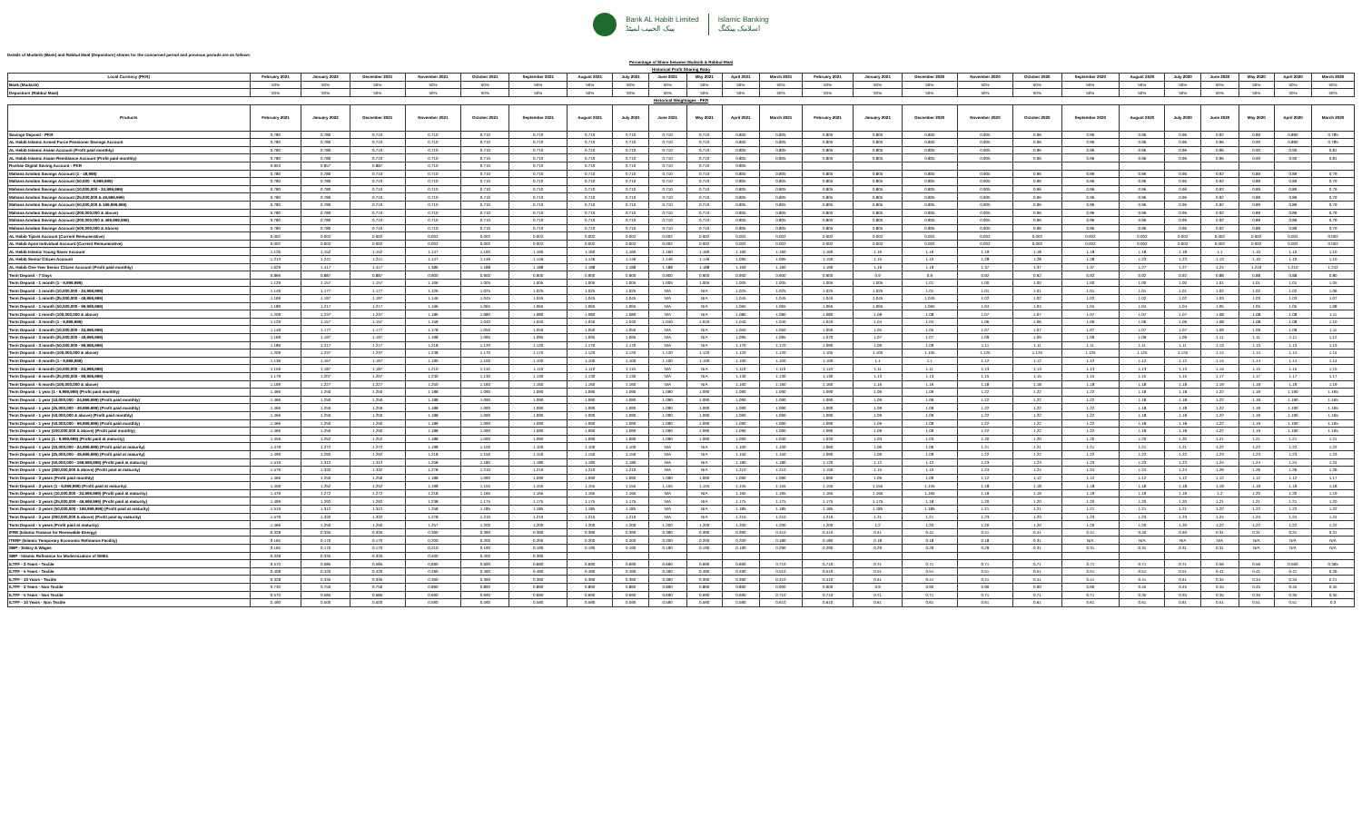Bank AL Habib Limited
بینک الحبیب لمیٹڈ
Islamic Banking
اسلامک بینکنگ
Details of Mudarib (Bank) and Rabbul Maal (Depositors) shares for the concerned period and previous periods are as follows:
| Percentage of Share between Mudarib & Rabbul-Maal | | | | | | | | | | | | | | | | | | | | | | | | |
| Historical Profit Sharing Ratio | | | | | | | | | | | | | | | | | | | | | | | | |
| Local Currency (PKR) | February 2021 | January 2022 | December 2021 | November 2021 | October 2021 | September 2021 | August 2021 | July 2021 | June 2021 | May 2021 | April 2021 | March 2021 | February 2021 | January 2021 | December 2020 | November 2020 | October 2020 | September 2020 | August 2020 | July 2020 | June 2020 | May 2020 | April 2020 | March 2020 |
| Bank (Mudarib) | 50% | 50% | 50% | 50% | 50% | 50% | 50% | 50% | 50% | 50% | 50% | 50% | 50% | 50% | 50% | 50% | 50% | 50% | 50% | 50% | 50% | 50% | 50% | 50% |
| Depositors (Rabbul Maal) | 50% | 50% | 50% | 50% | 50% | 50% | 50% | 50% | 50% | 50% | 50% | 50% | 50% | 50% | 50% | 50% | 50% | 50% | 50% | 50% | 50% | 50% | 50% | 50% |
| Historical Weightages - PKR | | | | | | | | | | | | | | | | | | | | | | | | |
| Products | February 2021 | January 2022 | December 2021 | November 2021 | October 2021 | September 2021 | August 2021 | July 2021 | June 2021 | May 2021 | April 2021 | March 2021 | February 2021 | January 2021 | December 2020 | November 2020 | October 2020 | September 2020 | August 2020 | July 2020 | June 2020 | May 2020 | April 2020 | March 2020 |
| Savings Deposit - PKR | 0.780 | 0.780 | 0.710 | 0.710 | 0.710 | 0.710 | 0.710 | 0.710 | 0.710 | 0.710 | 0.805 | 0.805 | 0.805 | 0.805 | 0.805 | 0.905 | 0.96 | 0.96 | 0.96 | 0.96 | 0.92 | 0.89 | 0.890 | 0.785 |
| AL Habib Islamic Armed Force Pensioner Savings Account | 0.780 | 0.780 | 0.710 | 0.710 | 0.710 | 0.710 | 0.710 | 0.710 | 0.710 | 0.710 | 0.805 | 0.805 | 0.805 | 0.805 | 0.805 | 0.905 | 0.96 | 0.96 | 0.96 | 0.96 | 0.96 | 0.90 | 0.890 | 0.785 |
| AL Habib Islamic Asaan Account (Profit paid monthly) | 0.780 | 0.780 | 0.710 | 0.710 | 0.710 | 0.710 | 0.710 | 0.710 | 0.710 | 0.710 | 0.805 | 0.805 | 0.805 | 0.805 | 0.805 | 0.905 | 0.96 | 0.96 | 0.96 | 0.96 | 0.96 | 0.90 | 0.90 | 0.81 |
| AL Habib Islamic Asaan Remittance Account (Profit paid monthly) | 0.780 | 0.780 | 0.710 | 0.710 | 0.710 | 0.710 | 0.710 | 0.710 | 0.710 | 0.710 | 0.805 | 0.805 | 0.805 | 0.805 | 0.805 | 0.905 | 0.96 | 0.96 | 0.96 | 0.96 | 0.96 | 0.90 | 0.90 | 0.81 |
| Roshan Digital Saving Account - PKR | 0.953 | 0.957 | 0.887 | 0.710 | 0.710 | 0.710 | 0.710 | 0.710 | 0.710 | 0.710 | 0.805 | | | | | | | | | | | | | |
| Mahana Amdani Savings Account (1 - 49,999) | 0.780 | 0.780 | 0.710 | 0.710 | 0.710 | 0.710 | 0.710 | 0.710 | 0.710 | 0.710 | 0.805 | 0.805 | 0.805 | 0.805 | 0.805 | 0.905 | 0.96 | 0.96 | 0.96 | 0.96 | 0.92 | 0.89 | 0.89 | 0.79 |
| Mahana Amdani Savings Account (50,000 - 9,999,999) | 0.780 | 0.780 | 0.710 | 0.710 | 0.710 | 0.710 | 0.710 | 0.710 | 0.710 | 0.710 | 0.805 | 0.805 | 0.805 | 0.805 | 0.805 | 0.905 | 0.96 | 0.96 | 0.96 | 0.96 | 0.92 | 0.89 | 0.89 | 0.79 |
| Mahana Amdani Savings Account (10,000,000 - 24,999,999) | 0.780 | 0.780 | 0.710 | 0.710 | 0.710 | 0.710 | 0.710 | 0.710 | 0.710 | 0.710 | 0.805 | 0.805 | 0.805 | 0.805 | 0.805 | 0.905 | 0.96 | 0.96 | 0.96 | 0.96 | 0.92 | 0.89 | 0.89 | 0.79 |
| Mahana Amdani Savings Account (25,000,000 & 49,999,999) | 0.780 | 0.780 | 0.710 | 0.710 | 0.710 | 0.710 | 0.710 | 0.710 | 0.710 | 0.710 | 0.805 | 0.805 | 0.805 | 0.805 | 0.805 | 0.905 | 0.96 | 0.96 | 0.96 | 0.96 | 0.92 | 0.89 | 0.89 | 0.79 |
| Mahana Amdani Savings Account (50,000,000 & 199,999,999) | 0.780 | 0.780 | 0.710 | 0.710 | 0.710 | 0.710 | 0.710 | 0.710 | 0.710 | 0.710 | 0.805 | 0.805 | 0.805 | 0.805 | 0.805 | 0.905 | 0.96 | 0.96 | 0.96 | 0.96 | 0.92 | 0.89 | 0.89 | 0.79 |
| Mahana Amdani Savings Account (200,000,000 & above) | 0.780 | 0.780 | 0.710 | 0.710 | 0.710 | 0.710 | 0.710 | 0.710 | 0.710 | 0.710 | 0.805 | 0.805 | 0.805 | 0.805 | 0.805 | 0.905 | 0.96 | 0.96 | 0.96 | 0.96 | 0.92 | 0.89 | 0.89 | 0.79 |
| Mahana Amdani Savings Account (200,000,000 & 499,999,999) | 0.780 | 0.780 | 0.710 | 0.710 | 0.710 | 0.710 | 0.710 | 0.710 | 0.710 | 0.710 | 0.805 | 0.805 | 0.805 | 0.805 | 0.805 | 0.905 | 0.96 | 0.96 | 0.96 | 0.96 | 0.92 | 0.89 | 0.89 | 0.79 |
| Mahana Amdani Savings Account (500,000,000 & Above) | 0.780 | 0.780 | 0.710 | 0.710 | 0.710 | 0.710 | 0.710 | 0.710 | 0.710 | 0.710 | 0.805 | 0.805 | 0.805 | 0.805 | 0.805 | 0.905 | 0.96 | 0.96 | 0.96 | 0.96 | 0.92 | 0.89 | 0.89 | 0.79 |
| AL Habib Tijarat Account (Current Remunerative) | 0.002 | 0.002 | 0.002 | 0.002 | 0.002 | 0.002 | 0.002 | 0.002 | 0.002 | 0.002 | 0.002 | 0.002 | 0.002 | 0.002 | 0.002 | 0.002 | 0.002 | 0.002 | 0.002 | 0.002 | 0.002 | 0.002 | 0.002 | 0.002 |
| AL Habib Apna Individual Account (Current Remunerative) | 0.002 | 0.002 | 0.002 | 0.002 | 0.002 | 0.002 | 0.002 | 0.002 | 0.002 | 0.002 | 0.002 | 0.002 | 0.002 | 0.002 | 0.002 | 0.002 | 0.002 | 0.002 | 0.002 | 0.002 | 0.002 | 0.002 | 0.002 | 0.002 |
| AL Habib Islamic Young Saver Account | 1.126 | 1.152 | 1.152 | 1.147 | 1.160 | 1.160 | 1.160 | 1.160 | 1.160 | 1.160 | 1.160 | 1.160 | 1.160 | 1.16 | 1.16 | 1.19 | 1.18 | 1.18 | 1.18 | 1.18 | 1.1 | 1.10 | 1.10 | 1.10 |
| AL Habib Senior Citizen Account | 1.213 | 1.241 | 1.241 | 1.147 | 1.146 | 1.146 | 1.146 | 1.146 | 1.146 | 1.146 | 1.095 | 1.095 | 1.150 | 1.15 | 1.15 | 1.28 | 1.28 | 1.28 | 1.23 | 1.23 | 1.13 | 1.10 | 1.10 | 1.10 |
| AL Habib One Year Senior Citizen Account (Profit paid monthly) | 1.629 | 1.417 | 1.417 | 1.386 | 1.188 | 1.188 | 1.188 | 1.188 | 1.188 | 1.188 | 1.160 | 1.160 | 1.190 | 1.19 | 1.19 | 1.37 | 1.37 | 1.37 | 1.27 | 1.27 | 1.24 | 1.210 | 1.210 | 1.242 |
| Term Deposit - 7 Days | 0.866 | 0.887 | 0.887 | 0.900 | 0.900 | 0.900 | 0.900 | 0.900 | 0.900 | 0.900 | 0.900 | 0.900 | 0.900 | 0.9 | 0.9 | 0.92 | 0.92 | 0.92 | 0.92 | 0.92 | 0.88 | 0.88 | 0.88 | 0.80 |
| Term Deposit - 1 month (1 - 9,999,999) | 1.129 | 1.157 | 1.157 | 1.106 | 1.005 | 1.005 | 1.005 | 1.005 | 1.005 | 1.005 | 1.005 | 1.005 | 1.005 | 1.005 | 1.01 | 1.00 | 1.00 | 1.00 | 1.00 | 1.00 | 1.01 | 1.01 | 1.01 | 1.05 |
| Term Deposit - 1 month (10,000,000 - 24,999,999) | 1.149 | 1.177 | 1.177 | 1.126 | 1.025 | 1.025 | 1.025 | 1.025 | N/A | N/A | 1.025 | 1.025 | 1.025 | 1.025 | 1.01 | 1.01 | 1.01 | 1.01 | 1.01 | 1.01 | 1.02 | 1.02 | 1.02 | 1.06 |
| Term Deposit - 1 month (25,000,000 - 49,999,999) | 1.169 | 1.197 | 1.197 | 1.146 | 1.045 | 1.045 | 1.045 | 1.045 | N/A | N/A | 1.045 | 1.045 | 1.045 | 1.045 | 1.045 | 1.02 | 1.02 | 1.02 | 1.02 | 1.02 | 1.03 | 1.03 | 1.03 | 1.07 |
| Term Deposit - 1 month (50,000,000 - 99,999,999) | 1.189 | 1.217 | 1.217 | 1.166 | 1.065 | 1.065 | 1.065 | 1.065 | N/A | N/A | 1.065 | 1.065 | 1.065 | 1.065 | 1.065 | 1.04 | 1.04 | 1.04 | 1.04 | 1.04 | 1.05 | 1.05 | 1.05 | 1.08 |
| Term Deposit - 1 month (100,000,000 & above) | 1.209 | 1.237 | 1.237 | 1.186 | 1.080 | 1.080 | 1.080 | 1.080 | N/A | N/A | 1.080 | 1.080 | 1.080 | 1.08 | 1.08 | 1.07 | 1.07 | 1.07 | 1.07 | 1.07 | 1.08 | 1.08 | 1.08 | 1.11 |
| Term Deposit - 3 month (1 - 9,999,999) | 1.129 | 1.157 | 1.157 | 1.158 | 1.040 | 1.040 | 1.040 | 1.040 | 1.040 | 1.040 | 1.040 | 1.040 | 1.040 | 1.04 | 1.04 | 1.06 | 1.06 | 1.06 | 1.06 | 1.06 | 1.08 | 1.08 | 1.08 | 1.10 |
| Term Deposit - 3 month (10,000,000 - 24,999,999) | 1.149 | 1.177 | 1.177 | 1.178 | 1.050 | 1.050 | 1.050 | 1.050 | N/A | N/A | 1.050 | 1.050 | 1.050 | 1.05 | 1.05 | 1.07 | 1.07 | 1.07 | 1.07 | 1.07 | 1.09 | 1.09 | 1.09 | 1.11 |
| Term Deposit - 3 month (25,000,000 - 49,999,999) | 1.169 | 1.197 | 1.197 | 1.198 | 1.095 | 1.095 | 1.095 | 1.095 | N/A | N/A | 1.095 | 1.095 | 1.070 | 1.07 | 1.07 | 1.09 | 1.09 | 1.09 | 1.09 | 1.09 | 1.11 | 1.11 | 1.11 | 1.12 |
| Term Deposit - 3 month (50,000,000 - 99,999,999) | 1.189 | 1.217 | 1.217 | 1.218 | 1.120 | 1.120 | 1.170 | 1.170 | N/A | N/A | 1.170 | 1.170 | 1.090 | 1.09 | 1.09 | 1.11 | 1.11 | 1.11 | 1.11 | 1.11 | 1.13 | 1.13 | 1.13 | 1.13 |
| Term Deposit - 3 month (100,000,000 & above) | 1.209 | 1.237 | 1.237 | 1.238 | 1.170 | 1.170 | 1.120 | 1.120 | 1.120 | 1.120 | 1.120 | 1.120 | 1.105 | 1.105 | 1.105 | 1.125 | 1.125 | 1.125 | 1.125 | 1.125 | 1.14 | 1.14 | 1.14 | 1.14 |
| Term Deposit - 6 month (1 - 9,999,999) | 1.139 | 1.167 | 1.167 | 1.190 | 1.100 | 1.100 | 1.100 | 1.100 | 1.100 | 1.100 | 1.100 | 1.100 | 1.100 | 1.1 | 1.1 | 1.12 | 1.12 | 1.12 | 1.12 | 1.12 | 1.14 | 1.14 | 1.14 | 1.14 |
| Term Deposit - 6 month (10,000,000 - 24,999,999) | 1.159 | 1.187 | 1.187 | 1.210 | 1.110 | 1.110 | 1.110 | 1.110 | N/A | N/A | 1.110 | 1.110 | 1.110 | 1.11 | 1.11 | 1.13 | 1.13 | 1.13 | 1.13 | 1.13 | 1.15 | 1.15 | 1.15 | 1.15 |
| Term Deposit - 6 month (25,000,000 - 99,999,999) | 1.179 | 1.207 | 1.207 | 1.230 | 1.130 | 1.130 | 1.130 | 1.130 | N/A | N/A | 1.130 | 1.130 | 1.130 | 1.13 | 1.13 | 1.15 | 1.15 | 1.15 | 1.15 | 1.15 | 1.17 | 1.17 | 1.17 | 1.17 |
| Term Deposit - 6 month (100,000,000 & above) | 1.199 | 1.227 | 1.227 | 1.250 | 1.160 | 1.160 | 1.160 | 1.160 | N/A | N/A | 1.160 | 1.160 | 1.160 | 1.16 | 1.16 | 1.18 | 1.18 | 1.18 | 1.18 | 1.18 | 1.19 | 1.19 | 1.19 | 1.19 |
| Term Deposit - 1 year (1 - 9,999,999) (Profit paid monthly) | 1.466 | 1.250 | 1.250 | 1.188 | 1.090 | 1.090 | 1.090 | 1.090 | 1.090 | 1.090 | 1.090 | 1.090 | 1.090 | 1.09 | 1.09 | 1.22 | 1.22 | 1.22 | 1.18 | 1.18 | 1.22 | 1.19 | 1.190 | 1.165 |
| Term Deposit - 1 year (10,000,000 - 24,999,999) (Profit paid monthly) | 1.466 | 1.250 | 1.250 | 1.188 | 1.090 | 1.090 | 1.090 | 1.090 | 1.090 | 1.090 | 1.090 | 1.090 | 1.090 | 1.09 | 1.09 | 1.22 | 1.22 | 1.22 | 1.18 | 1.18 | 1.22 | 1.19 | 1.190 | 1.165 |
| Term Deposit - 1 year (25,000,000 - 49,999,999) (Profit paid monthly) | 1.466 | 1.250 | 1.250 | 1.188 | 1.090 | 1.090 | 1.090 | 1.090 | 1.090 | 1.090 | 1.090 | 1.090 | 1.090 | 1.09 | 1.09 | 1.22 | 1.22 | 1.22 | 1.18 | 1.18 | 1.22 | 1.19 | 1.190 | 1.165 |
| Term Deposit - 1 year (50,000,000 & above) (Profit paid monthly) | 1.466 | 1.250 | 1.250 | 1.188 | 1.090 | 1.090 | 1.090 | 1.090 | 1.090 | 1.090 | 1.090 | 1.090 | 1.090 | 1.09 | 1.09 | 1.22 | 1.22 | 1.22 | 1.18 | 1.18 | 1.22 | 1.19 | 1.190 | 1.165 |
| Term Deposit - 1 year (50,000,000 - 99,999,999) (Profit paid monthly) | 1.466 | 1.250 | 1.250 | 1.188 | 1.090 | 1.090 | 1.090 | 1.090 | 1.090 | 1.090 | 1.090 | 1.090 | 1.090 | 1.09 | 1.09 | 1.22 | 1.22 | 1.22 | 1.18 | 1.18 | 1.22 | 1.19 | 1.190 | 1.165 |
| Term Deposit - 1 year (100,000,000 & above) (Profit paid monthly) | 1.466 | 1.250 | 1.250 | 1.188 | 1.090 | 1.090 | 1.090 | 1.090 | 1.090 | 1.090 | 1.090 | 1.090 | 1.090 | 1.09 | 1.09 | 1.22 | 1.22 | 1.22 | 1.18 | 1.18 | 1.22 | 1.19 | 1.190 | 1.165 |
| Term Deposit - 1 year (1 - 9,999,999) (Profit paid at maturity) | 1.459 | 1.252 | 1.252 | 1.188 | 1.090 | 1.090 | 1.090 | 1.090 | 1.090 | 1.090 | 1.090 | 1.030 | 1.030 | 1.03 | 1.03 | 1.20 | 1.20 | 1.20 | 1.20 | 1.20 | 1.21 | 1.21 | 1.21 | 1.21 |
| Term Deposit - 1 year (10,000,000 - 24,999,999) (Profit paid at maturity) | 1.479 | 1.272 | 1.272 | 1.198 | 1.100 | 1.100 | 1.100 | 1.100 | N/A | N/A | 1.100 | 1.100 | 1.060 | 1.06 | 1.06 | 1.21 | 1.21 | 1.21 | 1.21 | 1.21 | 1.22 | 1.22 | 1.22 | 1.22 |
| Term Deposit - 1 year (25,000,000 - 49,999,999) (Profit paid at maturity) | 1.499 | 1.292 | 1.292 | 1.218 | 1.150 | 1.150 | 1.150 | 1.150 | N/A | N/A | 1.150 | 1.150 | 1.090 | 1.09 | 1.09 | 1.22 | 1.22 | 1.22 | 1.22 | 1.22 | 1.23 | 1.23 | 1.23 | 1.23 |
| Term Deposit - 1 year (50,000,000 - 199,999,999) (Profit paid at maturity) | 1.519 | 1.312 | 1.312 | 1.258 | 1.180 | 1.180 | 1.180 | 1.180 | N/A | N/A | 1.180 | 1.180 | 1.120 | 1.12 | 1.12 | 1.23 | 1.23 | 1.23 | 1.23 | 1.23 | 1.24 | 1.24 | 1.24 | 1.24 |
| Term Deposit - 1 year (200,000,000 & above) (Profit paid at maturity) | 1.579 | 1.332 | 1.332 | 1.278 | 1.210 | 1.210 | 1.210 | 1.210 | N/A | N/A | 1.210 | 1.210 | 1.150 | 1.15 | 1.15 | 1.24 | 1.24 | 1.24 | 1.24 | 1.24 | 1.26 | 1.26 | 1.26 | 1.26 |
| Term Deposit - 3 years (Profit paid monthly) | 1.466 | 1.250 | 1.250 | 1.188 | 1.090 | 1.090 | 1.090 | 1.090 | 1.090 | 1.090 | 1.090 | 1.090 | 1.090 | 1.09 | 1.09 | 1.12 | 1.12 | 1.12 | 1.12 | 1.12 | 1.12 | 1.12 | 1.12 | 1.17 |
| Term Deposit - 3 years (1 - 9,999,999) (Profit paid at maturity) | 1.459 | 1.252 | 1.252 | 1.198 | 1.155 | 1.155 | 1.155 | 1.155 | 1.155 | 1.155 | 1.155 | 1.155 | 1.155 | 1.155 | 1.155 | 1.18 | 1.18 | 1.18 | 1.18 | 1.18 | 1.19 | 1.19 | 1.19 | 1.18 |
| Term Deposit - 3 years (10,000,000 - 24,999,999) (Profit paid at maturity) | 1.479 | 1.272 | 1.272 | 1.218 | 1.165 | 1.165 | 1.165 | 1.165 | N/A | N/A | 1.165 | 1.165 | 1.165 | 1.165 | 1.165 | 1.19 | 1.19 | 1.19 | 1.19 | 1.19 | 1.2 | 1.20 | 1.20 | 1.19 |
| Term Deposit - 3 years (25,000,000 - 49,999,999) (Profit paid at maturity) | 1.499 | 1.292 | 1.292 | 1.238 | 1.175 | 1.175 | 1.175 | 1.175 | N/A | N/A | 1.175 | 1.175 | 1.175 | 1.175 | 1.18 | 1.20 | 1.20 | 1.20 | 1.20 | 1.20 | 1.21 | 1.21 | 1.21 | 1.20 |
| Term Deposit - 3 years (50,000,000 - 199,999,999) (Profit paid at maturity) | 1.519 | 1.312 | 1.312 | 1.258 | 1.185 | 1.185 | 1.185 | 1.185 | N/A | N/A | 1.185 | 1.185 | 1.185 | 1.185 | 1.185 | 1.21 | 1.21 | 1.21 | 1.21 | 1.21 | 1.22 | 1.22 | 1.22 | 1.22 |
| Term Deposit - 3 year (200,000,000 & above) (Profit paid ay maturity) | 1.579 | 1.332 | 1.332 | 1.278 | 1.210 | 1.210 | 1.210 | 1.210 | N/A | N/A | 1.210 | 1.210 | 1.210 | 1.21 | 1.21 | 1.23 | 1.23 | 1.23 | 1.23 | 1.23 | 1.24 | 1.24 | 1.24 | 1.24 |
| Term Deposit - 5 years (Profit paid at maturity) | 1.466 | 1.250 | 1.250 | 1.257 | 1.200 | 1.200 | 1.200 | 1.200 | 1.200 | 1.200 | 1.200 | 1.200 | 1.200 | 1.2 | 1.20 | 1.20 | 1.20 | 1.20 | 1.20 | 1.20 | 1.22 | 1.22 | 1.22 | 1.22 |
| IFRE (Islamic Finance for Renewable Energy) | 0.328 | 0.335 | 0.335 | 0.390 | 0.390 | 0.390 | 0.390 | 0.390 | 0.390 | 0.390 | 0.390 | 0.410 | 0.410 | 0.41 | 0.41 | 0.41 | 0.41 | 0.41 | 0.40 | 0.40 | 0.31 | 0.31 | 0.31 | 0.31 |
| ITERF (Islamic Temporary Economic Refinance Facility) | 0.165 | 0.170 | 0.170 | 0.200 | 0.200 | 0.200 | 0.200 | 0.200 | 0.200 | 0.200 | 0.200 | 0.180 | 0.180 | 0.18 | 0.18 | 0.18 | 0.31 | N/A | N/A | N/A | N/A | N/A | N/A | N/A |
| SBP - Salary & Wages | 0.165 | 0.170 | 0.170 | 0.210 | 0.190 | 0.190 | 0.190 | 0.190 | 0.190 | 0.190 | 0.190 | 0.290 | 0.290 | 0.29 | 0.29 | 0.29 | 0.31 | 0.31 | 0.31 | 0.31 | 0.31 | N/A | N/A | N/A |
| SBP - Islamic Refinance for Modernization of SMEs | 0.328 | 0.335 | 0.335 | 0.400 | 0.400 | 0.390 | | | | | | | | | | | | | | | | | | |
| ILTFF - 3 Years - Textile | 0.570 | 0.585 | 0.585 | 0.690 | 0.690 | 0.690 | 0.690 | 0.690 | 0.690 | 0.690 | 0.690 | 0.710 | 0.710 | 0.71 | 0.71 | 0.71 | 0.71 | 0.71 | 0.71 | 0.71 | 0.56 | 0.56 | 0.560 | 0.365 |
| ILTFF - 5 Years - Textile | 0.408 | 0.420 | 0.420 | 0.490 | 0.490 | 0.490 | 0.490 | 0.490 | 0.490 | 0.490 | 0.490 | 0.510 | 0.510 | 0.51 | 0.51 | 0.51 | 0.51 | 0.51 | 0.51 | 0.51 | 0.41 | 0.41 | 0.41 | 0.26 |
| ILTFF - 10 Years - Textile | 0.328 | 0.335 | 0.335 | 0.390 | 0.390 | 0.390 | 0.390 | 0.390 | 0.390 | 0.390 | 0.390 | 0.410 | 0.410 | 0.41 | 0.41 | 0.41 | 0.41 | 0.41 | 0.41 | 0.41 | 0.34 | 0.34 | 0.34 | 0.21 |
| ILTFF - 3 Years - Non Textile | 0.730 | 0.750 | 0.750 | 0.890 | 0.890 | 0.890 | 0.890 | 0.890 | 0.890 | 0.890 | 0.890 | 0.900 | 0.900 | 0.9 | 0.90 | 0.90 | 0.90 | 0.90 | 0.45 | 0.45 | 0.45 | 0.45 | 0.45 | 0.45 |
| ILTFF - 5 Years - Non Textile | 0.570 | 0.585 | 0.585 | 0.690 | 0.690 | 0.690 | 0.690 | 0.690 | 0.690 | 0.690 | 0.690 | 0.710 | 0.710 | 0.71 | 0.71 | 0.71 | 0.71 | 0.71 | 0.35 | 0.35 | 0.35 | 0.35 | 0.35 | 0.35 |
| ILTFF - 10 Years - Non Textile | 0.490 | 0.500 | 0.500 | 0.590 | 0.590 | 0.590 | 0.590 | 0.590 | 0.590 | 0.590 | 0.590 | 0.610 | 0.610 | 0.61 | 0.61 | 0.61 | 0.61 | 0.61 | 0.61 | 0.61 | 0.51 | 0.51 | 0.51 | 0.3 |